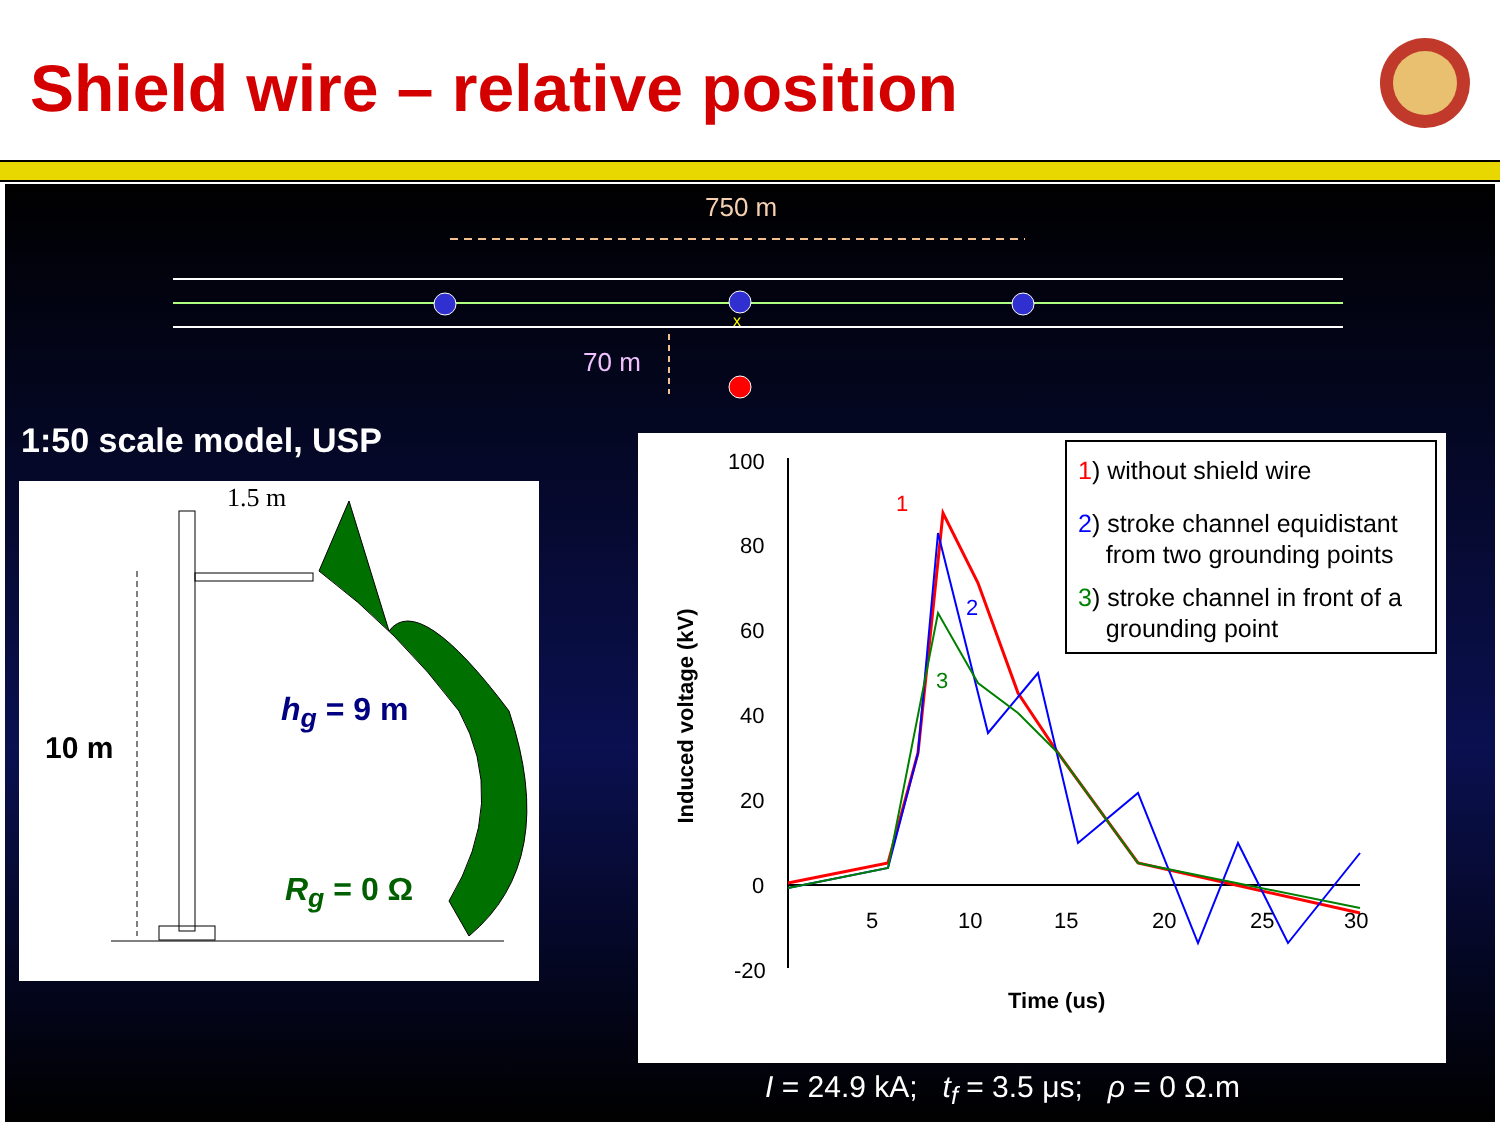Shield wire – relative position
750 m
x
70 m
1:50 scale model, USP
1.5 m
10 m
h<sub>g</sub> = 9 m
R<sub>g</sub> = 0 Ω
100
80
60
40
20
0
-20
5 10 15 20 25 30
Time (us)
Induced voltage (kV)
1
2
3
1) without shield wire
2) stroke channel equidistant
from two grounding points
3) stroke channel in front of a
grounding point
I = 24.9 kA; t<sub>f</sub> = 3.5 μs; ρ = 0 Ω.m